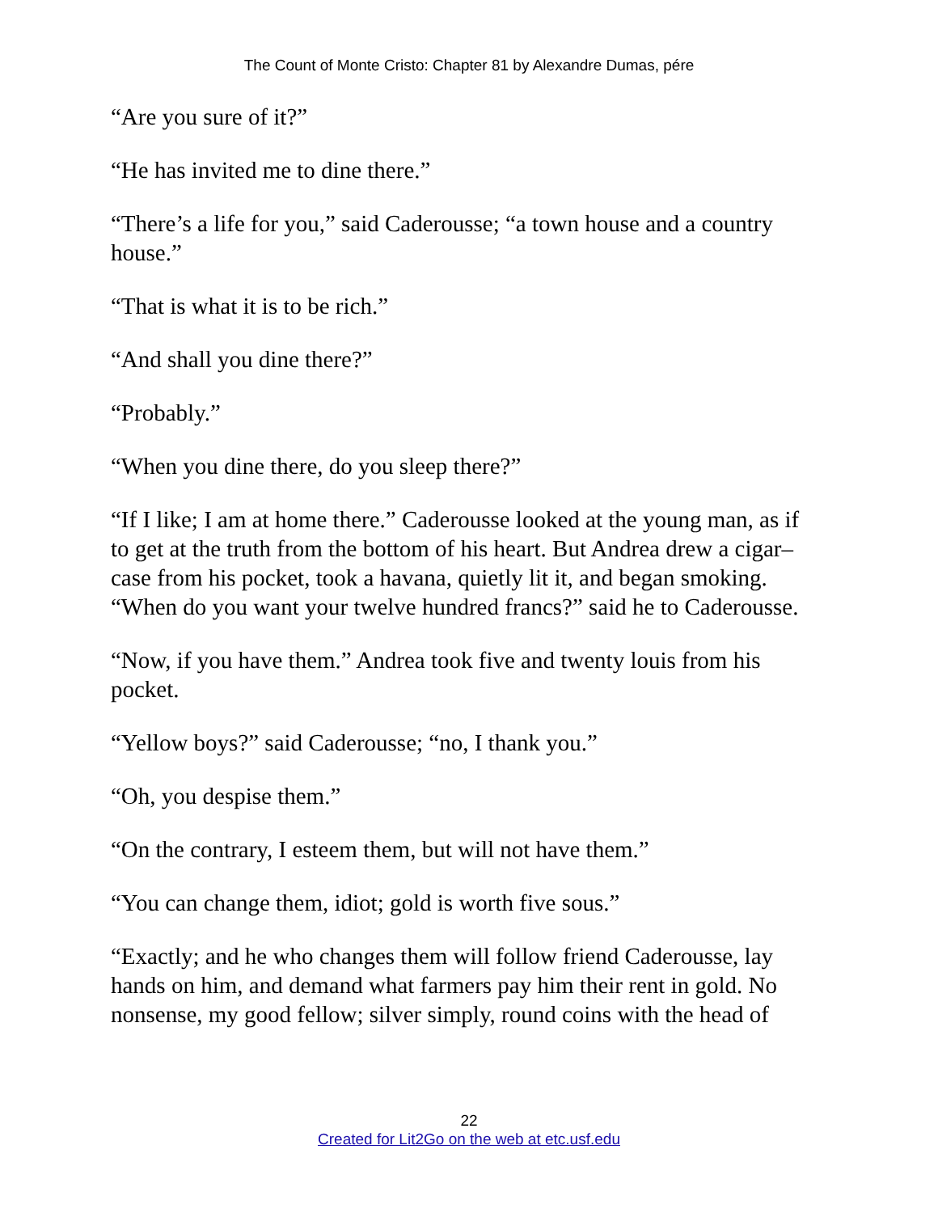The Count of Monte Cristo: Chapter 81 by Alexandre Dumas, pére
“Are you sure of it?”
“He has invited me to dine there.”
“There’s a life for you,” said Caderousse; “a town house and a country house.”
“That is what it is to be rich.”
“And shall you dine there?”
“Probably.”
“When you dine there, do you sleep there?”
“If I like; I am at home there.” Caderousse looked at the young man, as if to get at the truth from the bottom of his heart. But Andrea drew a cigar–case from his pocket, took a havana, quietly lit it, and began smoking. “When do you want your twelve hundred francs?” said he to Caderousse.
“Now, if you have them.” Andrea took five and twenty louis from his pocket.
“Yellow boys?” said Caderousse; “no, I thank you.”
“Oh, you despise them.”
“On the contrary, I esteem them, but will not have them.”
“You can change them, idiot; gold is worth five sous.”
“Exactly; and he who changes them will follow friend Caderousse, lay hands on him, and demand what farmers pay him their rent in gold. No nonsense, my good fellow; silver simply, round coins with the head of
22
Created for Lit2Go on the web at etc.usf.edu